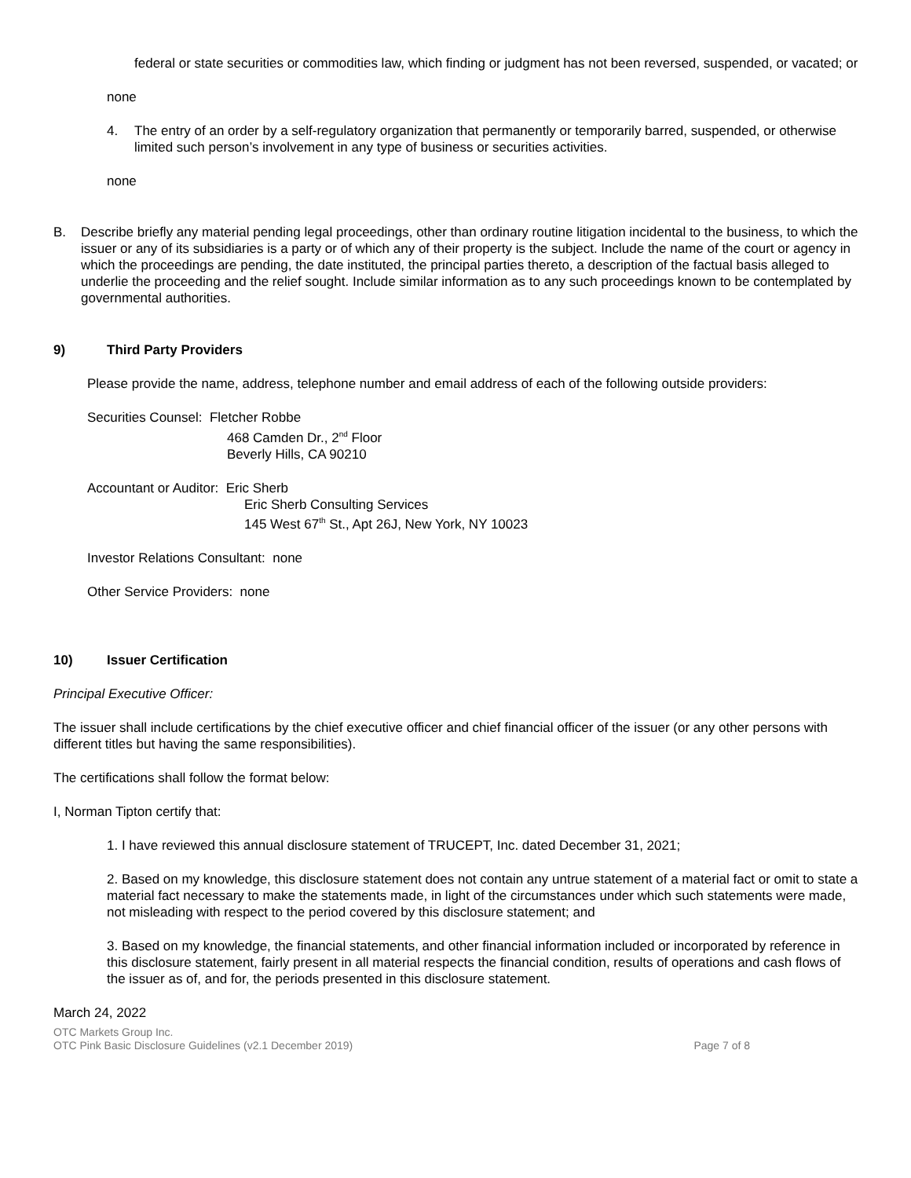federal or state securities or commodities law, which finding or judgment has not been reversed, suspended, or vacated; or
none
4. The entry of an order by a self-regulatory organization that permanently or temporarily barred, suspended, or otherwise limited such person’s involvement in any type of business or securities activities.
none
B. Describe briefly any material pending legal proceedings, other than ordinary routine litigation incidental to the business, to which the issuer or any of its subsidiaries is a party or of which any of their property is the subject. Include the name of the court or agency in which the proceedings are pending, the date instituted, the principal parties thereto, a description of the factual basis alleged to underlie the proceeding and the relief sought. Include similar information as to any such proceedings known to be contemplated by governmental authorities.
9) Third Party Providers
Please provide the name, address, telephone number and email address of each of the following outside providers:
Securities Counsel: Fletcher Robbe
468 Camden Dr., 2<sup>nd</sup> Floor
Beverly Hills, CA 90210
Accountant or Auditor: Eric Sherb
Eric Sherb Consulting Services
145 West 67<sup>th</sup> St., Apt 26J, New York, NY 10023
Investor Relations Consultant: none
Other Service Providers: none
10) Issuer Certification
Principal Executive Officer:
The issuer shall include certifications by the chief executive officer and chief financial officer of the issuer (or any other persons with different titles but having the same responsibilities).
The certifications shall follow the format below:
I, Norman Tipton certify that:
1. I have reviewed this annual disclosure statement of TRUCEPT, Inc. dated December 31, 2021;
2. Based on my knowledge, this disclosure statement does not contain any untrue statement of a material fact or omit to state a material fact necessary to make the statements made, in light of the circumstances under which such statements were made, not misleading with respect to the period covered by this disclosure statement; and
3. Based on my knowledge, the financial statements, and other financial information included or incorporated by reference in this disclosure statement, fairly present in all material respects the financial condition, results of operations and cash flows of the issuer as of, and for, the periods presented in this disclosure statement.
March 24, 2022
OTC Markets Group Inc.
OTC Pink Basic Disclosure Guidelines (v2.1 December 2019) Page 7 of 8